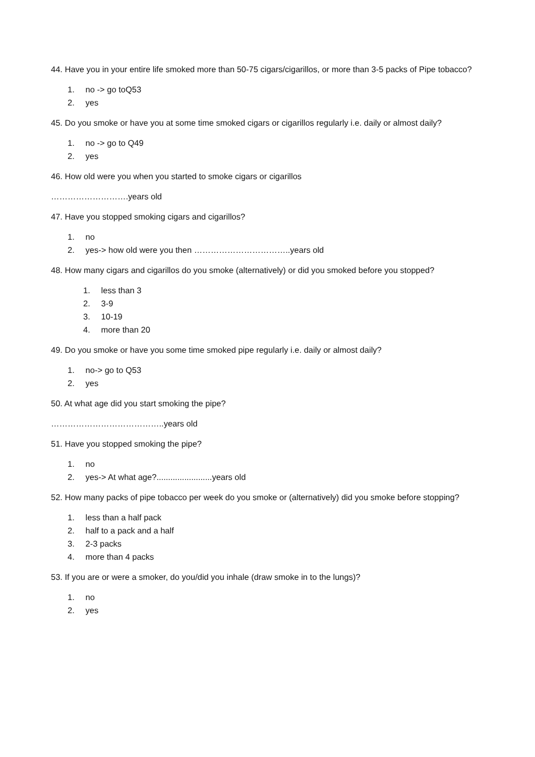44. Have you in your entire life smoked more than 50-75 cigars/cigarillos, or more than 3-5 packs of Pipe tobacco?
1. no -> go toQ53
2. yes
45. Do you smoke or have you at some time smoked cigars or cigarillos regularly i.e. daily or almost daily?
1. no -> go to Q49
2. yes
46. How old were you when you started to smoke cigars or cigarillos
……………………….years old
47. Have you stopped smoking cigars and cigarillos?
1. no
2. yes-> how old were you then ……………………………..years old
48. How many cigars and cigarillos do you smoke (alternatively) or did you smoked before you stopped?
1. less than 3
2. 3-9
3. 10-19
4. more than 20
49. Do you smoke or have you some time smoked pipe regularly i.e. daily or almost daily?
1. no-> go to Q53
2. yes
50. At what age did you start smoking the pipe?
…………………………………..years old
51. Have you stopped smoking the pipe?
1. no
2. yes-> At what age?........................years old
52. How many packs of pipe tobacco per week do you smoke or (alternatively) did you smoke before stopping?
1. less than a half pack
2. half to a pack and a half
3. 2-3 packs
4. more than 4 packs
53. If you are or were a smoker, do you/did you inhale (draw smoke in to the lungs)?
1. no
2. yes